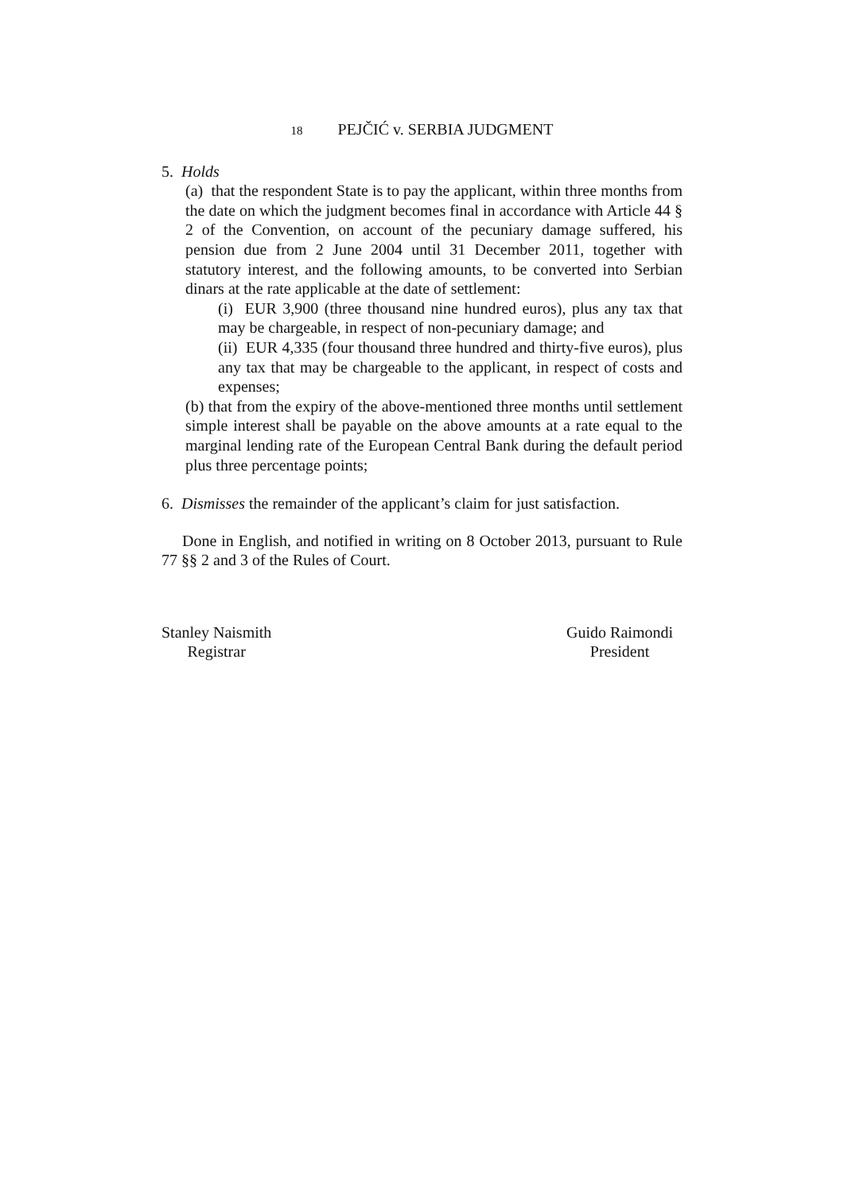18 PEJČIĆ v. SERBIA JUDGMENT
5. Holds
(a) that the respondent State is to pay the applicant, within three months from the date on which the judgment becomes final in accordance with Article 44 § 2 of the Convention, on account of the pecuniary damage suffered, his pension due from 2 June 2004 until 31 December 2011, together with statutory interest, and the following amounts, to be converted into Serbian dinars at the rate applicable at the date of settlement:
(i) EUR 3,900 (three thousand nine hundred euros), plus any tax that may be chargeable, in respect of non-pecuniary damage; and
(ii) EUR 4,335 (four thousand three hundred and thirty-five euros), plus any tax that may be chargeable to the applicant, in respect of costs and expenses;
(b) that from the expiry of the above-mentioned three months until settlement simple interest shall be payable on the above amounts at a rate equal to the marginal lending rate of the European Central Bank during the default period plus three percentage points;
6. Dismisses the remainder of the applicant’s claim for just satisfaction.
Done in English, and notified in writing on 8 October 2013, pursuant to Rule 77 §§ 2 and 3 of the Rules of Court.
Stanley Naismith
Registrar
Guido Raimondi
President